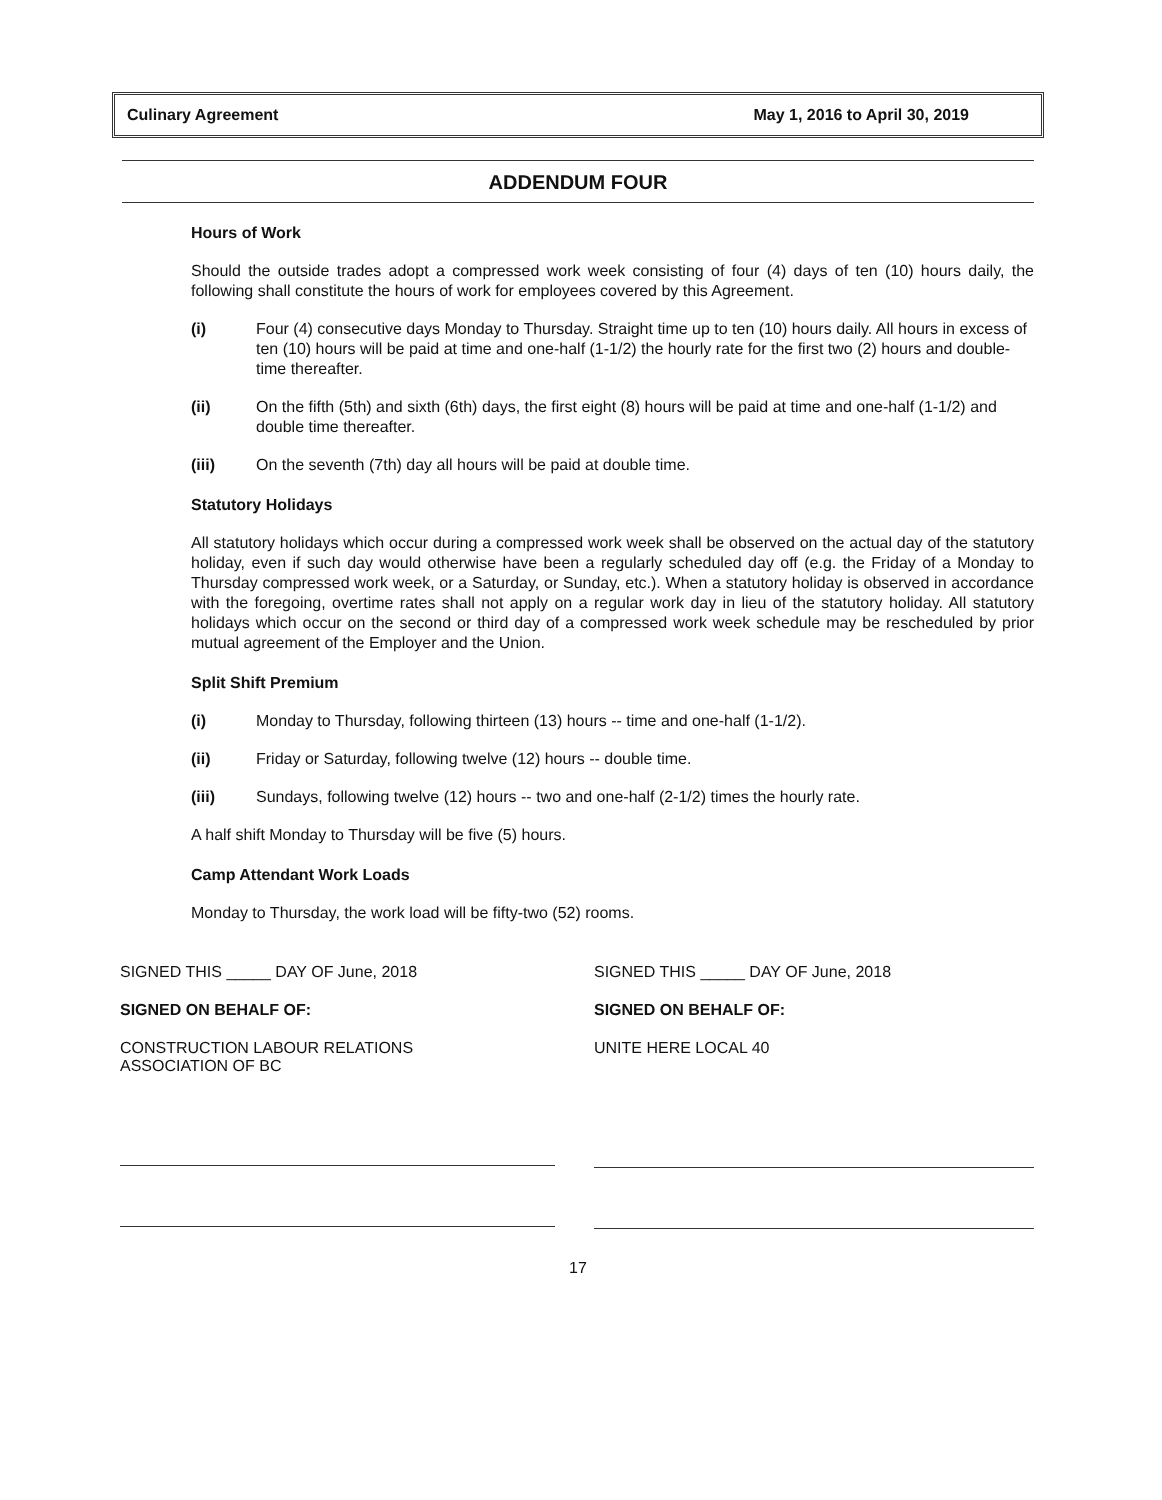Culinary Agreement May 1, 2016 to April 30, 2019
ADDENDUM FOUR
Hours of Work
Should the outside trades adopt a compressed work week consisting of four (4) days of ten (10) hours daily, the following shall constitute the hours of work for employees covered by this Agreement.
(i) Four (4) consecutive days Monday to Thursday. Straight time up to ten (10) hours daily. All hours in excess of ten (10) hours will be paid at time and one-half (1-1/2) the hourly rate for the first two (2) hours and double-time thereafter.
(ii) On the fifth (5th) and sixth (6th) days, the first eight (8) hours will be paid at time and one-half (1-1/2) and double time thereafter.
(iii) On the seventh (7th) day all hours will be paid at double time.
Statutory Holidays
All statutory holidays which occur during a compressed work week shall be observed on the actual day of the statutory holiday, even if such day would otherwise have been a regularly scheduled day off (e.g. the Friday of a Monday to Thursday compressed work week, or a Saturday, or Sunday, etc.). When a statutory holiday is observed in accordance with the foregoing, overtime rates shall not apply on a regular work day in lieu of the statutory holiday. All statutory holidays which occur on the second or third day of a compressed work week schedule may be rescheduled by prior mutual agreement of the Employer and the Union.
Split Shift Premium
(i) Monday to Thursday, following thirteen (13) hours -- time and one-half (1-1/2).
(ii) Friday or Saturday, following twelve (12) hours -- double time.
(iii) Sundays, following twelve (12) hours -- two and one-half (2-1/2) times the hourly rate.
A half shift Monday to Thursday will be five (5) hours.
Camp Attendant Work Loads
Monday to Thursday, the work load will be fifty-two (52) rooms.
SIGNED THIS _____ DAY OF June, 2018
SIGNED ON BEHALF OF:
CONSTRUCTION LABOUR RELATIONS
ASSOCIATION OF BC
SIGNED THIS _____ DAY OF June, 2018
SIGNED ON BEHALF OF:
UNITE HERE LOCAL 40
17